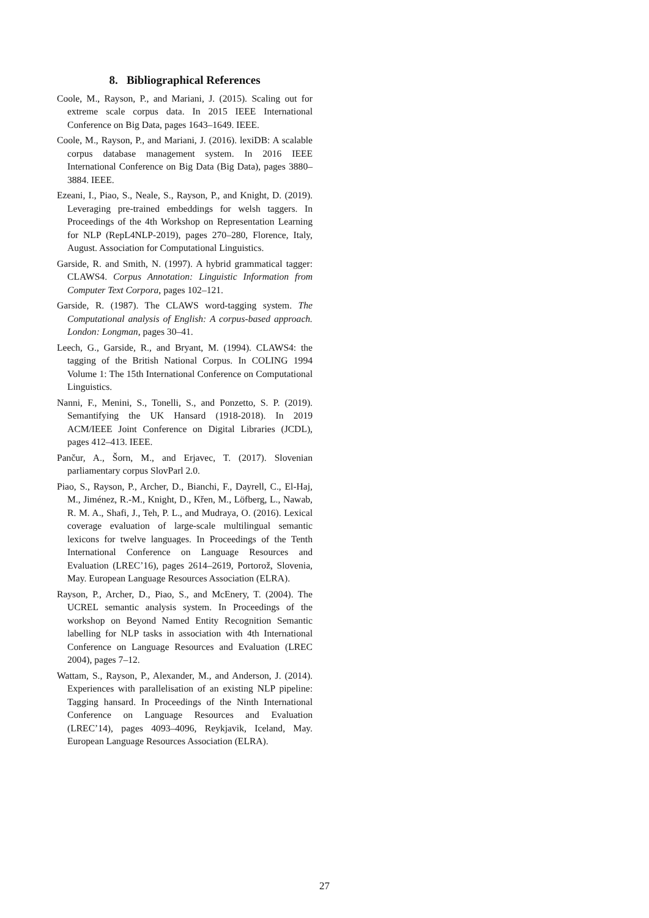8. Bibliographical References
Coole, M., Rayson, P., and Mariani, J. (2015). Scaling out for extreme scale corpus data. In 2015 IEEE International Conference on Big Data, pages 1643–1649. IEEE.
Coole, M., Rayson, P., and Mariani, J. (2016). lexiDB: A scalable corpus database management system. In 2016 IEEE International Conference on Big Data (Big Data), pages 3880–3884. IEEE.
Ezeani, I., Piao, S., Neale, S., Rayson, P., and Knight, D. (2019). Leveraging pre-trained embeddings for welsh taggers. In Proceedings of the 4th Workshop on Representation Learning for NLP (RepL4NLP-2019), pages 270–280, Florence, Italy, August. Association for Computational Linguistics.
Garside, R. and Smith, N. (1997). A hybrid grammatical tagger: CLAWS4. Corpus Annotation: Linguistic Information from Computer Text Corpora, pages 102–121.
Garside, R. (1987). The CLAWS word-tagging system. The Computational analysis of English: A corpus-based approach. London: Longman, pages 30–41.
Leech, G., Garside, R., and Bryant, M. (1994). CLAWS4: the tagging of the British National Corpus. In COLING 1994 Volume 1: The 15th International Conference on Computational Linguistics.
Nanni, F., Menini, S., Tonelli, S., and Ponzetto, S. P. (2019). Semantifying the UK Hansard (1918-2018). In 2019 ACM/IEEE Joint Conference on Digital Libraries (JCDL), pages 412–413. IEEE.
Pančur, A., Šorn, M., and Erjavec, T. (2017). Slovenian parliamentary corpus SlovParl 2.0.
Piao, S., Rayson, P., Archer, D., Bianchi, F., Dayrell, C., El-Haj, M., Jiménez, R.-M., Knight, D., Křen, M., Löfberg, L., Nawab, R. M. A., Shafi, J., Teh, P. L., and Mudraya, O. (2016). Lexical coverage evaluation of large-scale multilingual semantic lexicons for twelve languages. In Proceedings of the Tenth International Conference on Language Resources and Evaluation (LREC’16), pages 2614–2619, Portorož, Slovenia, May. European Language Resources Association (ELRA).
Rayson, P., Archer, D., Piao, S., and McEnery, T. (2004). The UCREL semantic analysis system. In Proceedings of the workshop on Beyond Named Entity Recognition Semantic labelling for NLP tasks in association with 4th International Conference on Language Resources and Evaluation (LREC 2004), pages 7–12.
Wattam, S., Rayson, P., Alexander, M., and Anderson, J. (2014). Experiences with parallelisation of an existing NLP pipeline: Tagging hansard. In Proceedings of the Ninth International Conference on Language Resources and Evaluation (LREC’14), pages 4093–4096, Reykjavik, Iceland, May. European Language Resources Association (ELRA).
27